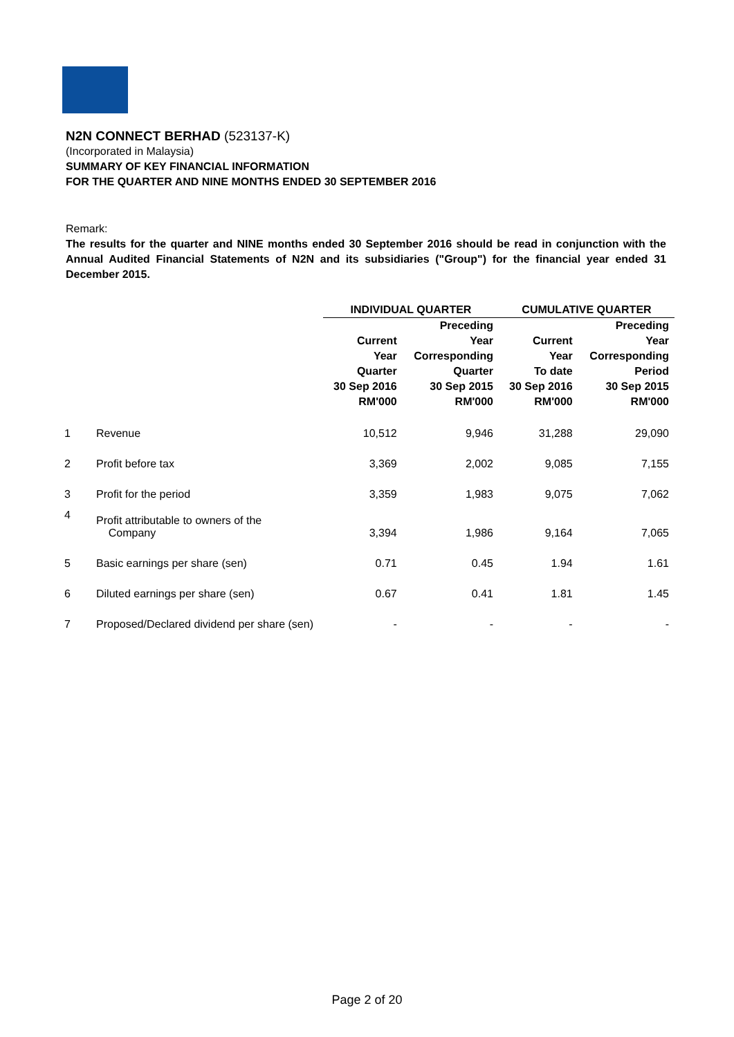N2N CONNECT BERHAD (523137-K)
(Incorporated in Malaysia)
SUMMARY OF KEY FINANCIAL INFORMATION
FOR THE QUARTER AND NINE MONTHS ENDED 30 SEPTEMBER 2016
Remark:
The results for the quarter and NINE months ended 30 September 2016 should be read in conjunction with the Annual Audited Financial Statements of N2N and its subsidiaries ("Group") for the financial year ended 31 December 2015.
| | | INDIVIDUAL QUARTER | | CUMULATIVE QUARTER | |
| --- | --- | --- | --- | --- | --- |
| | | Current Year Quarter 30 Sep 2016 RM'000 | Preceding Year Corresponding Quarter 30 Sep 2015 RM'000 | Current Year To date 30 Sep 2016 RM'000 | Preceding Year Corresponding Period 30 Sep 2015 RM'000 |
| 1 | Revenue | 10,512 | 9,946 | 31,288 | 29,090 |
| 2 | Profit before tax | 3,369 | 2,002 | 9,085 | 7,155 |
| 3 | Profit for the period | 3,359 | 1,983 | 9,075 | 7,062 |
| 4 | Profit attributable to owners of the Company | 3,394 | 1,986 | 9,164 | 7,065 |
| 5 | Basic earnings per share (sen) | 0.71 | 0.45 | 1.94 | 1.61 |
| 6 | Diluted earnings per share (sen) | 0.67 | 0.41 | 1.81 | 1.45 |
| 7 | Proposed/Declared dividend per share (sen) | - | - | - | - |
Page 2 of 20